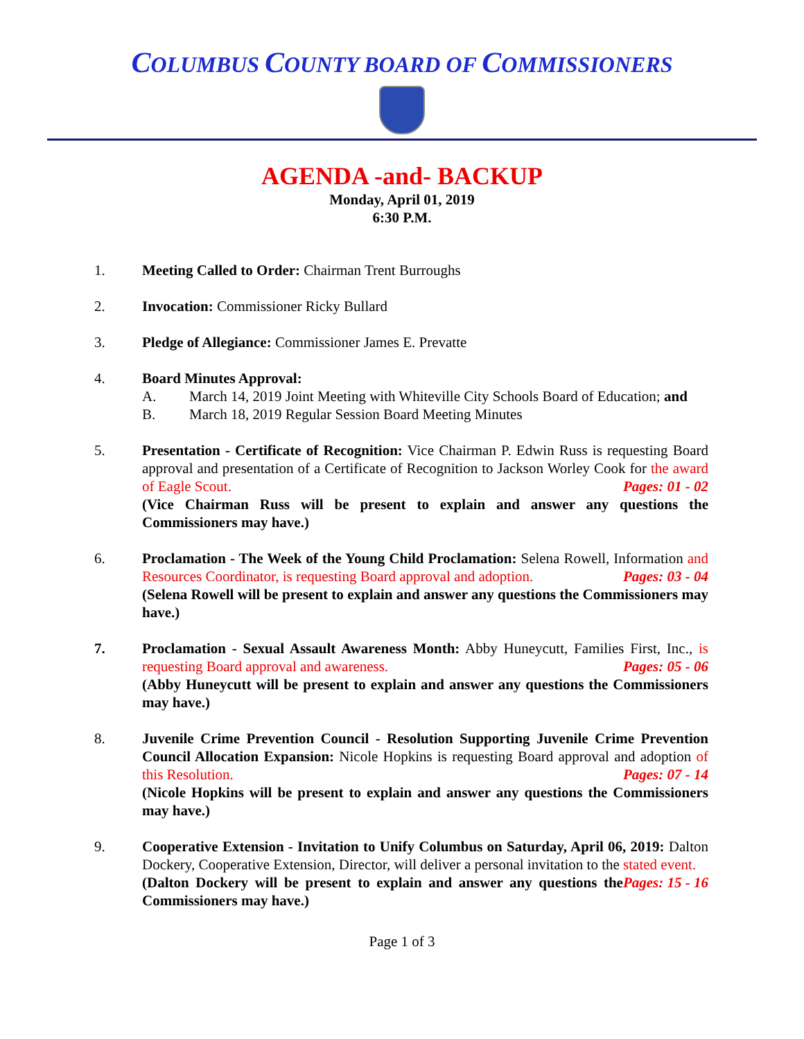COLUMBUS COUNTY BOARD OF COMMISSIONERS
AGENDA -and- BACKUP
Monday, April 01, 2019
6:30 P.M.
1. Meeting Called to Order: Chairman Trent Burroughs
2. Invocation: Commissioner Ricky Bullard
3. Pledge of Allegiance: Commissioner James E. Prevatte
4. Board Minutes Approval:
A. March 14, 2019 Joint Meeting with Whiteville City Schools Board of Education; and
B. March 18, 2019 Regular Session Board Meeting Minutes
5. Presentation - Certificate of Recognition: Vice Chairman P. Edwin Russ is requesting Board approval and presentation of a Certificate of Recognition to Jackson Worley Cook for the award of Eagle Scout. Pages: 01 - 02
(Vice Chairman Russ will be present to explain and answer any questions the Commissioners may have.)
6. Proclamation - The Week of the Young Child Proclamation: Selena Rowell, Information and Resources Coordinator, is requesting Board approval and adoption. Pages: 03 - 04
(Selena Rowell will be present to explain and answer any questions the Commissioners may have.)
7. Proclamation - Sexual Assault Awareness Month: Abby Huneycutt, Families First, Inc., is requesting Board approval and awareness. Pages: 05 - 06
(Abby Huneycutt will be present to explain and answer any questions the Commissioners may have.)
8. Juvenile Crime Prevention Council - Resolution Supporting Juvenile Crime Prevention Council Allocation Expansion: Nicole Hopkins is requesting Board approval and adoption of this Resolution. Pages: 07 - 14
(Nicole Hopkins will be present to explain and answer any questions the Commissioners may have.)
9. Cooperative Extension - Invitation to Unify Columbus on Saturday, April 06, 2019: Dalton Dockery, Cooperative Extension, Director, will deliver a personal invitation to the stated event. Pages: 15 - 16
(Dalton Dockery will be present to explain and answer any questions the Commissioners may have.)
Page 1 of 3